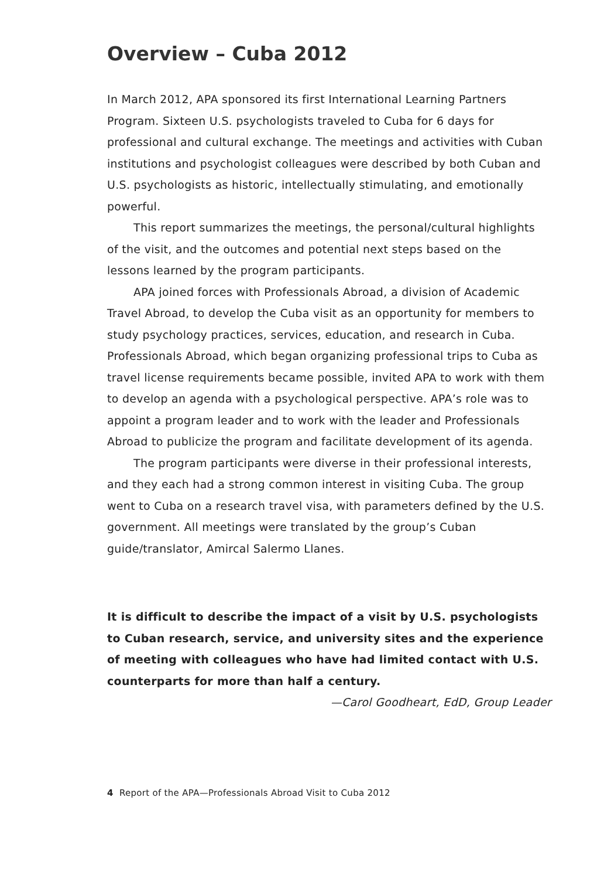Overview – Cuba 2012
In March 2012, APA sponsored its first International Learning Partners Program. Sixteen U.S. psychologists traveled to Cuba for 6 days for professional and cultural exchange. The meetings and activities with Cuban institutions and psychologist colleagues were described by both Cuban and U.S. psychologists as historic, intellectually stimulating, and emotionally powerful.
This report summarizes the meetings, the personal/cultural highlights of the visit, and the outcomes and potential next steps based on the lessons learned by the program participants.
APA joined forces with Professionals Abroad, a division of Academic Travel Abroad, to develop the Cuba visit as an opportunity for members to study psychology practices, services, education, and research in Cuba. Professionals Abroad, which began organizing professional trips to Cuba as travel license requirements became possible, invited APA to work with them to develop an agenda with a psychological perspective. APA’s role was to appoint a program leader and to work with the leader and Professionals Abroad to publicize the program and facilitate development of its agenda.
The program participants were diverse in their professional interests, and they each had a strong common interest in visiting Cuba. The group went to Cuba on a research travel visa, with parameters defined by the U.S. government. All meetings were translated by the group’s Cuban guide/translator, Amircal Salermo Llanes.
It is difficult to describe the impact of a visit by U.S. psychologists to Cuban research, service, and university sites and the experience of meeting with colleagues who have had limited contact with U.S. counterparts for more than half a century.
—Carol Goodheart, EdD, Group Leader
4 Report of the APA—Professionals Abroad Visit to Cuba 2012